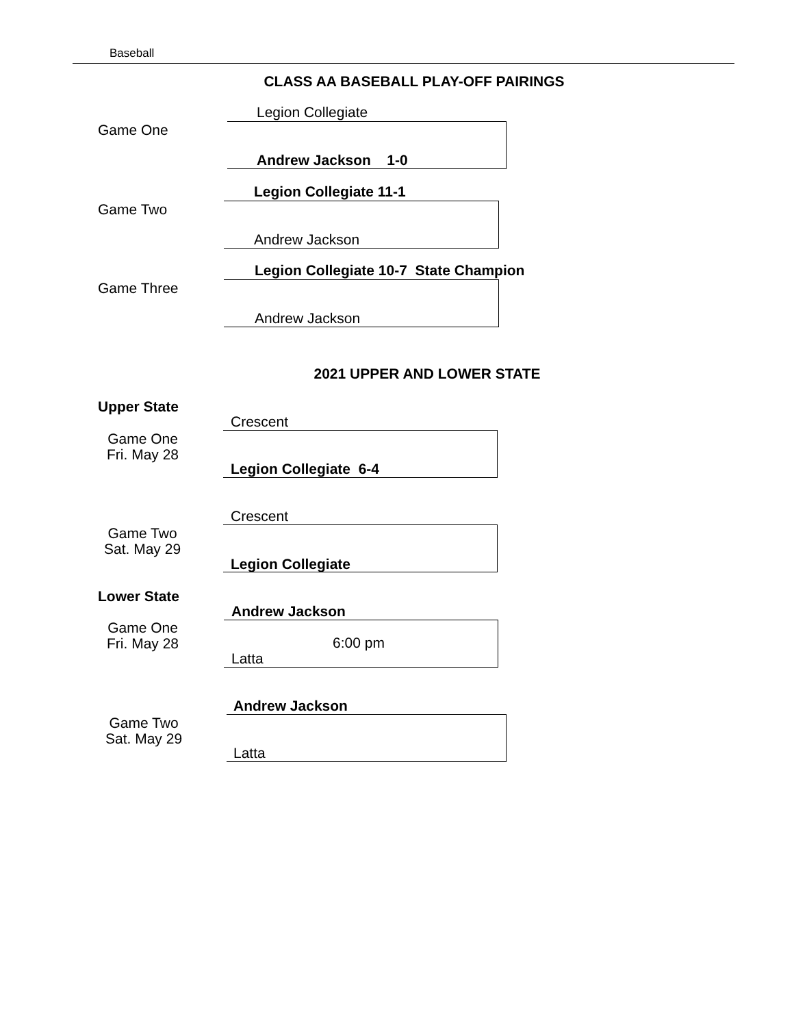Baseball
CLASS AA BASEBALL PLAY-OFF PAIRINGS
Legion Collegiate
Game One
Andrew Jackson 1-0
Legion Collegiate 11-1
Game Two
Andrew Jackson
Legion Collegiate 10-7 State Champion
Game Three
Andrew Jackson
2021 UPPER AND LOWER STATE
Upper State
Crescent
Game One
Fri. May 28
Legion Collegiate 6-4
Crescent
Game Two
Sat. May 29
Legion Collegiate
Lower State
Andrew Jackson
Game One
Fri. May 28
6:00 pm
Latta
Andrew Jackson
Game Two
Sat. May 29
Latta